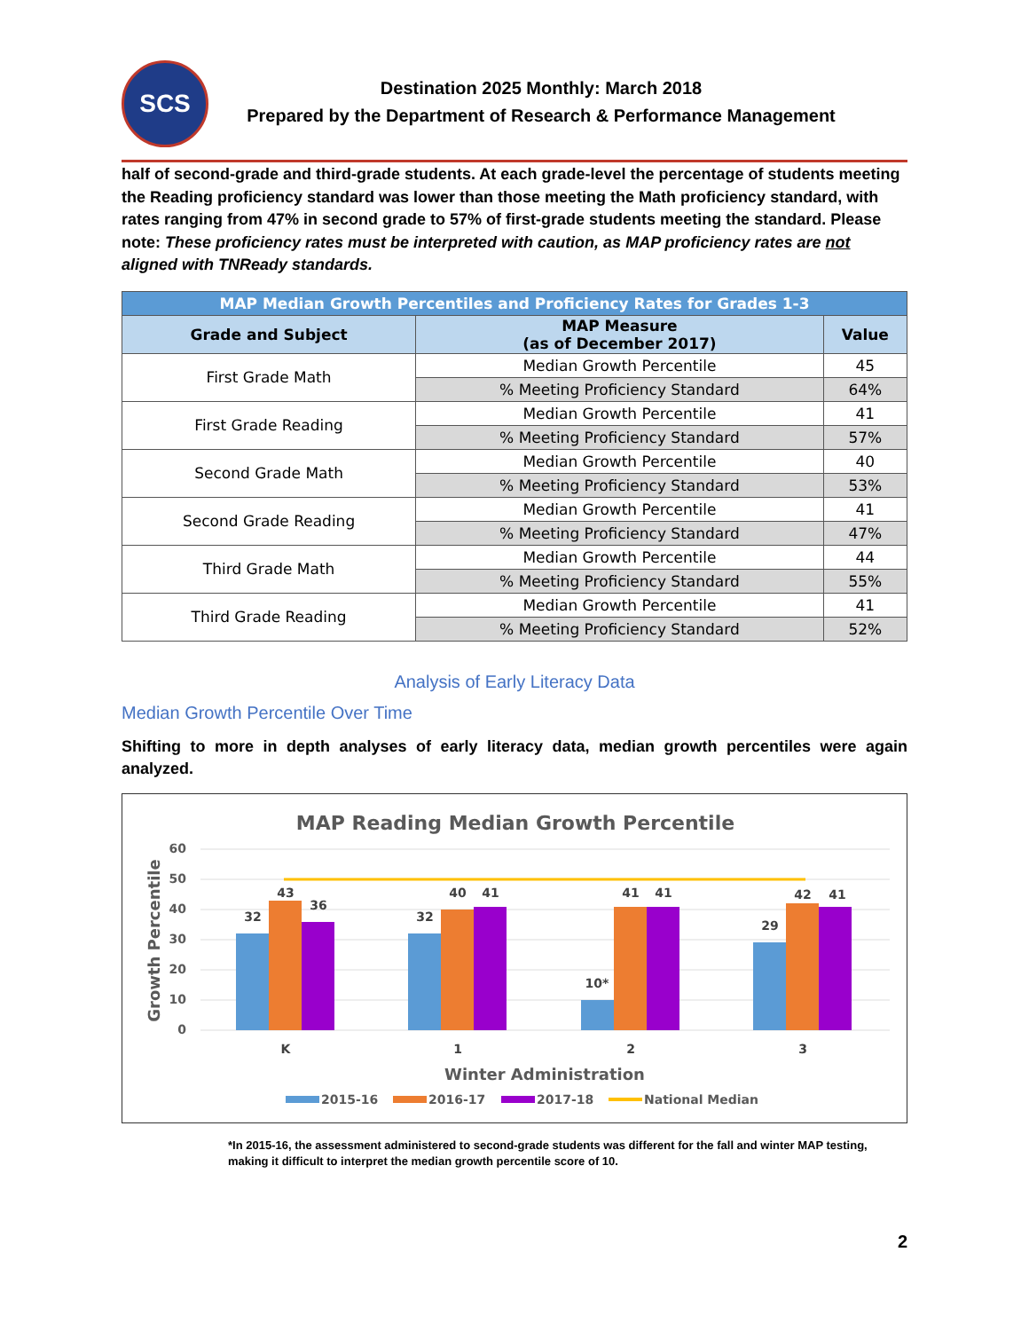SCS
Destination 2025 Monthly: March 2018
Prepared by the Department of Research & Performance Management
half of second-grade and third-grade students. At each grade-level the percentage of students meeting the Reading proficiency standard was lower than those meeting the Math proficiency standard, with rates ranging from 47% in second grade to 57% of first-grade students meeting the standard. Please note: These proficiency rates must be interpreted with caution, as MAP proficiency rates are not aligned with TNReady standards.
| MAP Median Growth Percentiles and Proficiency Rates for Grades 1-3 | | |
| Grade and Subject | MAP Measure (as of December 2017) | Value |
| First Grade Math | Median Growth Percentile | 45 |
| | % Meeting Proficiency Standard | 64% |
| First Grade Reading | Median Growth Percentile | 41 |
| | % Meeting Proficiency Standard | 57% |
| Second Grade Math | Median Growth Percentile | 40 |
| | % Meeting Proficiency Standard | 53% |
| Second Grade Reading | Median Growth Percentile | 41 |
| | % Meeting Proficiency Standard | 47% |
| Third Grade Math | Median Growth Percentile | 44 |
| | % Meeting Proficiency Standard | 55% |
| Third Grade Reading | Median Growth Percentile | 41 |
| | % Meeting Proficiency Standard | 52% |
Analysis of Early Literacy Data
Median Growth Percentile Over Time
Shifting to more in depth analyses of early literacy data, median growth percentiles were again analyzed.
MAP Reading Median Growth Percentile
60
50
40
30
20
10
0
32
43
36
32
40
41
10*
41
41
29
42
41
K
1
2
3
Winter Administration
Growth Percentile
2015-16
2016-17
2017-18
National Median
*In 2015-16, the assessment administered to second-grade students was different for the fall and winter MAP testing, making it difficult to interpret the median growth percentile score of 10.
2